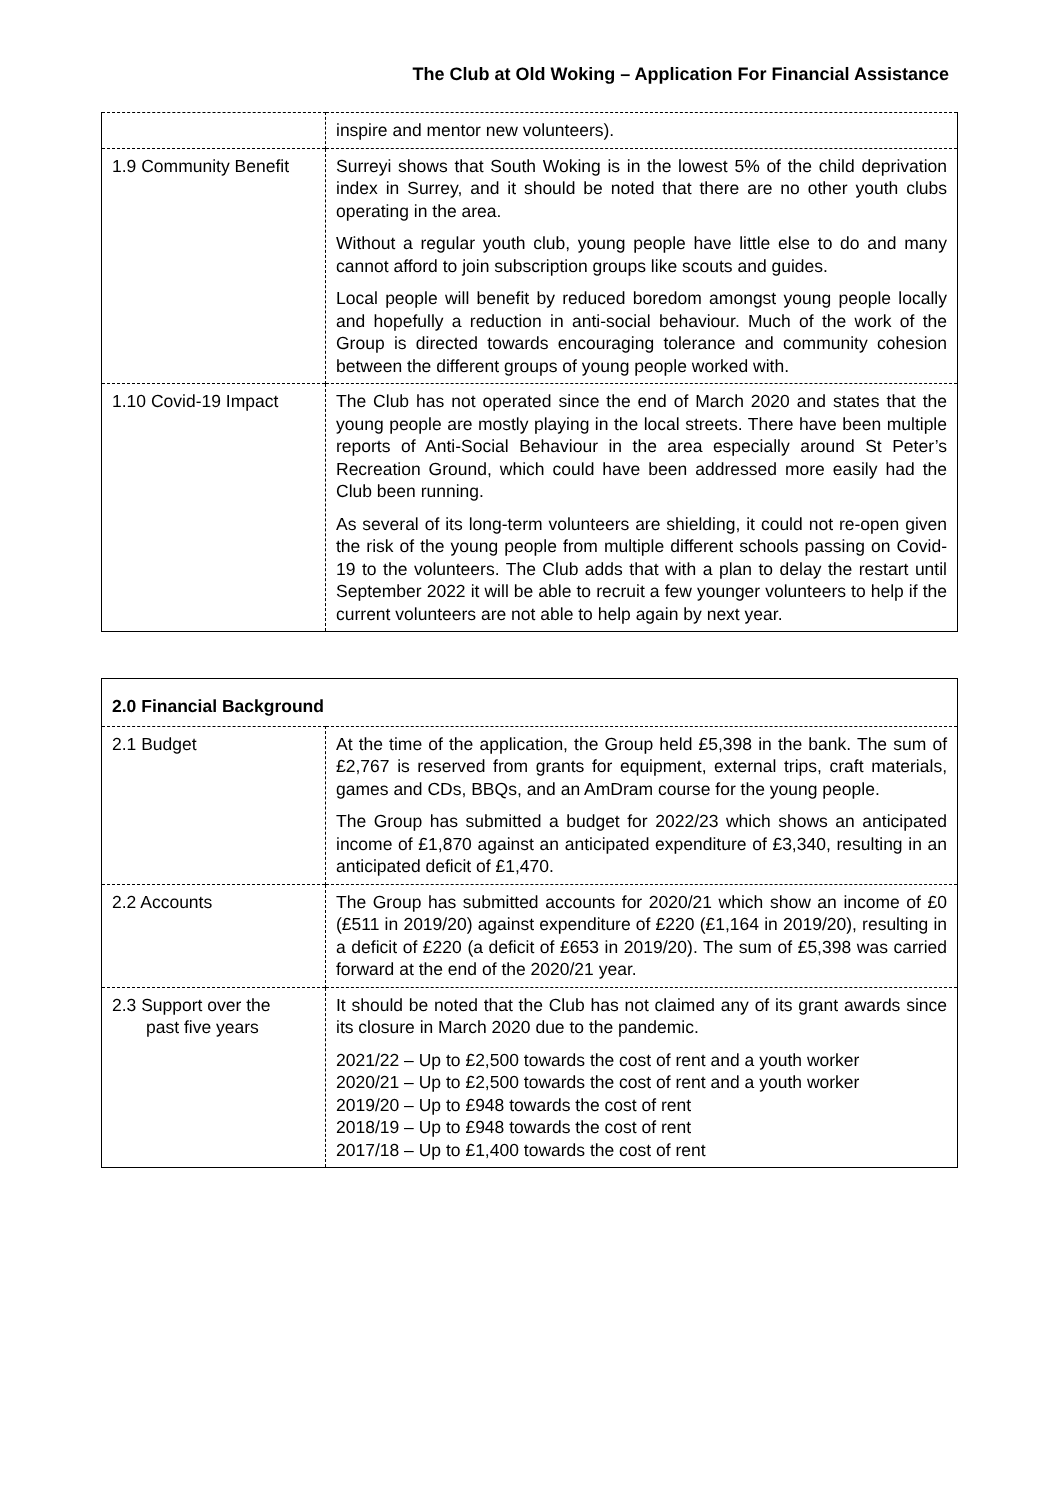The Club at Old Woking – Application For Financial Assistance
| | inspire and mentor new volunteers). |
| 1.9 Community Benefit | Surreyi shows that South Woking is in the lowest 5% of the child deprivation index in Surrey, and it should be noted that there are no other youth clubs operating in the area. Without a regular youth club, young people have little else to do and many cannot afford to join subscription groups like scouts and guides. Local people will benefit by reduced boredom amongst young people locally and hopefully a reduction in anti-social behaviour. Much of the work of the Group is directed towards encouraging tolerance and community cohesion between the different groups of young people worked with. |
| 1.10 Covid-19 Impact | The Club has not operated since the end of March 2020 and states that the young people are mostly playing in the local streets. There have been multiple reports of Anti-Social Behaviour in the area especially around St Peter’s Recreation Ground, which could have been addressed more easily had the Club been running. As several of its long-term volunteers are shielding, it could not re-open given the risk of the young people from multiple different schools passing on Covid-19 to the volunteers. The Club adds that with a plan to delay the restart until September 2022 it will be able to recruit a few younger volunteers to help if the current volunteers are not able to help again by next year. |
| 2.0 Financial Background | |
| 2.1 Budget | At the time of the application, the Group held £5,398 in the bank. The sum of £2,767 is reserved from grants for equipment, external trips, craft materials, games and CDs, BBQs, and an AmDram course for the young people. The Group has submitted a budget for 2022/23 which shows an anticipated income of £1,870 against an anticipated expenditure of £3,340, resulting in an anticipated deficit of £1,470. |
| 2.2 Accounts | The Group has submitted accounts for 2020/21 which show an income of £0 (£511 in 2019/20) against expenditure of £220 (£1,164 in 2019/20), resulting in a deficit of £220 (a deficit of £653 in 2019/20). The sum of £5,398 was carried forward at the end of the 2020/21 year. |
| 2.3 Support over the past five years | It should be noted that the Club has not claimed any of its grant awards since its closure in March 2020 due to the pandemic. 2021/22 – Up to £2,500 towards the cost of rent and a youth worker 2020/21 – Up to £2,500 towards the cost of rent and a youth worker 2019/20 – Up to £948 towards the cost of rent 2018/19 – Up to £948 towards the cost of rent 2017/18 – Up to £1,400 towards the cost of rent |